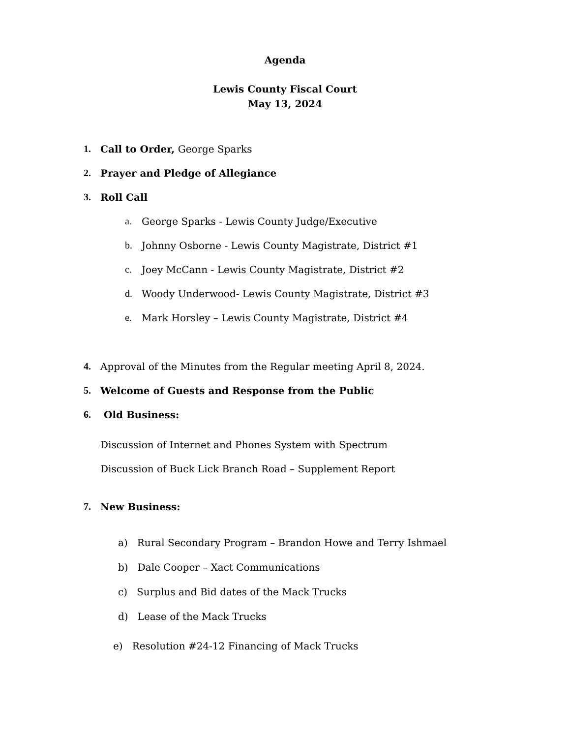Agenda
Lewis County Fiscal Court
May 13, 2024
1. Call to Order, George Sparks
2. Prayer and Pledge of Allegiance
3. Roll Call
a. George Sparks - Lewis County Judge/Executive
b. Johnny Osborne - Lewis County Magistrate, District #1
c. Joey McCann - Lewis County Magistrate, District #2
d. Woody Underwood- Lewis County Magistrate, District #3
e. Mark Horsley – Lewis County Magistrate, District #4
4. Approval of the Minutes from the Regular meeting April 8, 2024.
5. Welcome of Guests and Response from the Public
6. Old Business:
Discussion of Internet and Phones System with Spectrum
Discussion of Buck Lick Branch Road – Supplement Report
7. New Business:
a) Rural Secondary Program – Brandon Howe and Terry Ishmael
b) Dale Cooper – Xact Communications
c) Surplus and Bid dates of the Mack Trucks
d) Lease of the Mack Trucks
e) Resolution #24-12 Financing of Mack Trucks